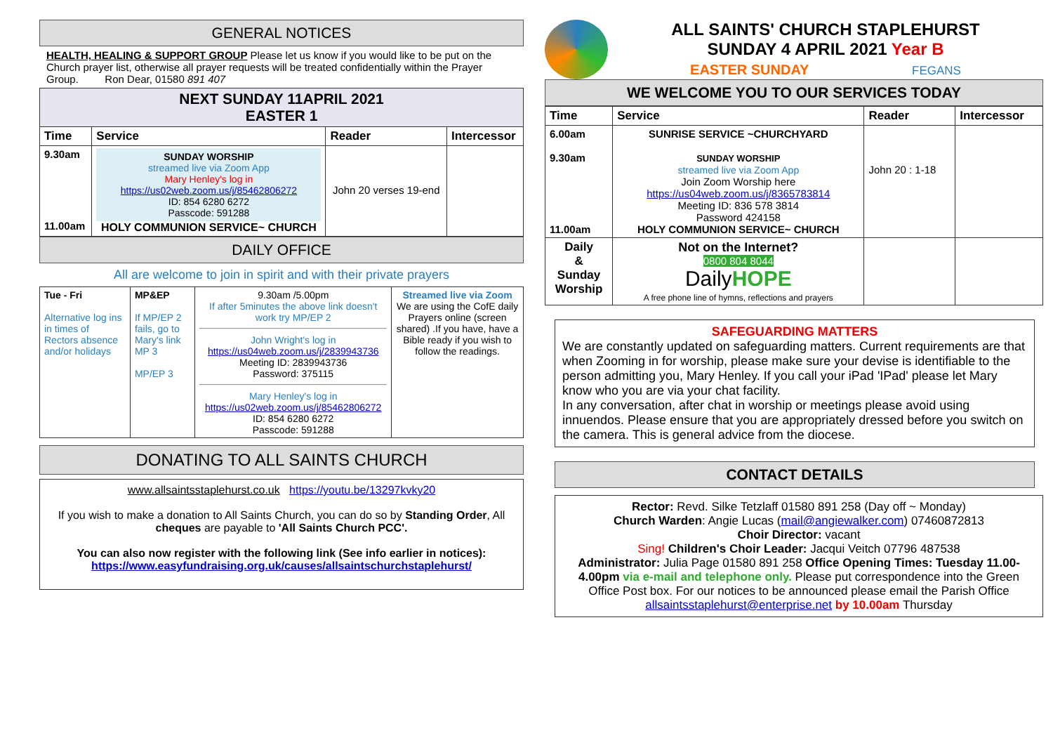GENERAL NOTICES
HEALTH, HEALING & SUPPORT GROUP Please let us know if you would like to be put on the Church prayer list, otherwise all prayer requests will be treated confidentially within the Prayer Group. Ron Dear, 01580 891 407
| NEXT SUNDAY 11APRIL 2021 EASTER 1 | | | |
| Time | Service | Reader | Intercessor |
| 9.30am 11.00am | SUNDAY WORSHIP streamed live via Zoom App Mary Henley's log in https://us02web.zoom.us/j/85462806272 ID: 854 6280 6272 Passcode: 591288 HOLY COMMUNION SERVICE~ CHURCH | John 20 verses 19-end | |
DAILY OFFICE
All are welcome to join in spirit and with their private prayers
| Tue - Fri Alternative log ins in times of Rectors absence and/or holidays | MP&EP If MP/EP 2 fails, go to Mary's link MP 3 MP/EP 3 | 9.30am /5.00pm If after 5minutes the above link doesn't work try MP/EP 2 John Wright's log in https://us04web.zoom.us/j/2839943736 Meeting ID: 2839943736 Password: 375115 Mary Henley's log in https://us02web.zoom.us/j/85462806272 ID: 854 6280 6272 Passcode: 591288 | Streamed live via Zoom We are using the CofE daily Prayers online (screen shared) .If you have, have a Bible ready if you wish to follow the readings. |
DONATING TO ALL SAINTS CHURCH
www.allsaintsstaplehurst.co.uk https://youtu.be/13297kvky20
If you wish to make a donation to All Saints Church, you can do so by Standing Order, All cheques are payable to 'All Saints Church PCC'.
You can also now register with the following link (See info earlier in notices): https://www.easyfundraising.org.uk/causes/allsaintschurchstaplehurst/
ALL SAINTS' CHURCH STAPLEHURST
SUNDAY 4 APRIL 2021 Year B
EASTER SUNDAY FEGANS
WE WELCOME YOU TO OUR SERVICES TODAY
| Time | Service | Reader | Intercessor |
| --- | --- | --- | --- |
| 6.00am 9.30am 11.00am | SUNRISE SERVICE ~CHURCHYARD SUNDAY WORSHIP streamed live via Zoom App Join Zoom Worship here https://us04web.zoom.us/j/8365783814 Meeting ID: 836 578 3814 Password 424158 HOLY COMMUNION SERVICE~ CHURCH | John 20 : 1-18 | |
| Daily & Sunday Worship | Not on the Internet? 0800 804 8044 Daily HOPE A free phone line of hymns, reflections and prayers | | |
SAFEGUARDING MATTERS
We are constantly updated on safeguarding matters. Current requirements are that when Zooming in for worship, please make sure your devise is identifiable to the person admitting you, Mary Henley. If you call your iPad 'IPad' please let Mary know who you are via your chat facility.
In any conversation, after chat in worship or meetings please avoid using innuendos. Please ensure that you are appropriately dressed before you switch on the camera. This is general advice from the diocese.
CONTACT DETAILS
Rector: Revd. Silke Tetzlaff 01580 891 258 (Day off ~ Monday)
Church Warden: Angie Lucas (mail@angiewalker.com) 07460872813
Choir Director: vacant
Sing! Children's Choir Leader: Jacqui Veitch 07796 487538
Administrator: Julia Page 01580 891 258 Office Opening Times: Tuesday 11.00-4.00pm via e-mail and telephone only. Please put correspondence into the Green Office Post box. For our notices to be announced please email the Parish Office allsaintsstaplehurst@enterprise.net by 10.00am Thursday